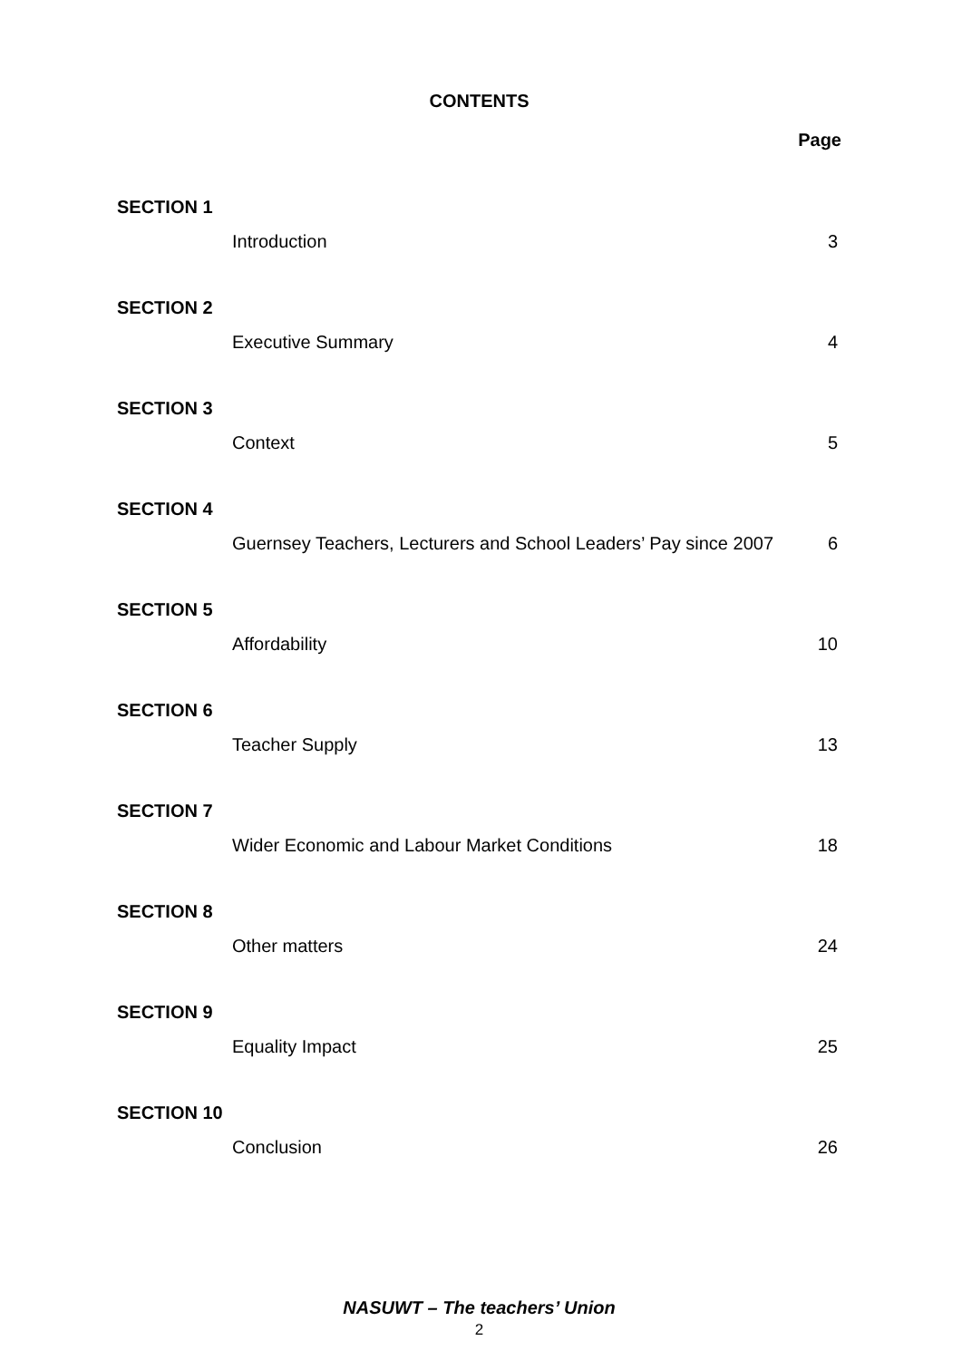CONTENTS
Page
SECTION 1
Introduction 3
SECTION 2
Executive Summary 4
SECTION 3
Context 5
SECTION 4
Guernsey Teachers, Lecturers and School Leaders’ Pay since 2007 6
SECTION 5
Affordability 10
SECTION 6
Teacher Supply 13
SECTION 7
Wider Economic and Labour Market Conditions 18
SECTION 8
Other matters 24
SECTION 9
Equality Impact 25
SECTION 10
Conclusion 26
NASUWT – The teachers’ Union
2